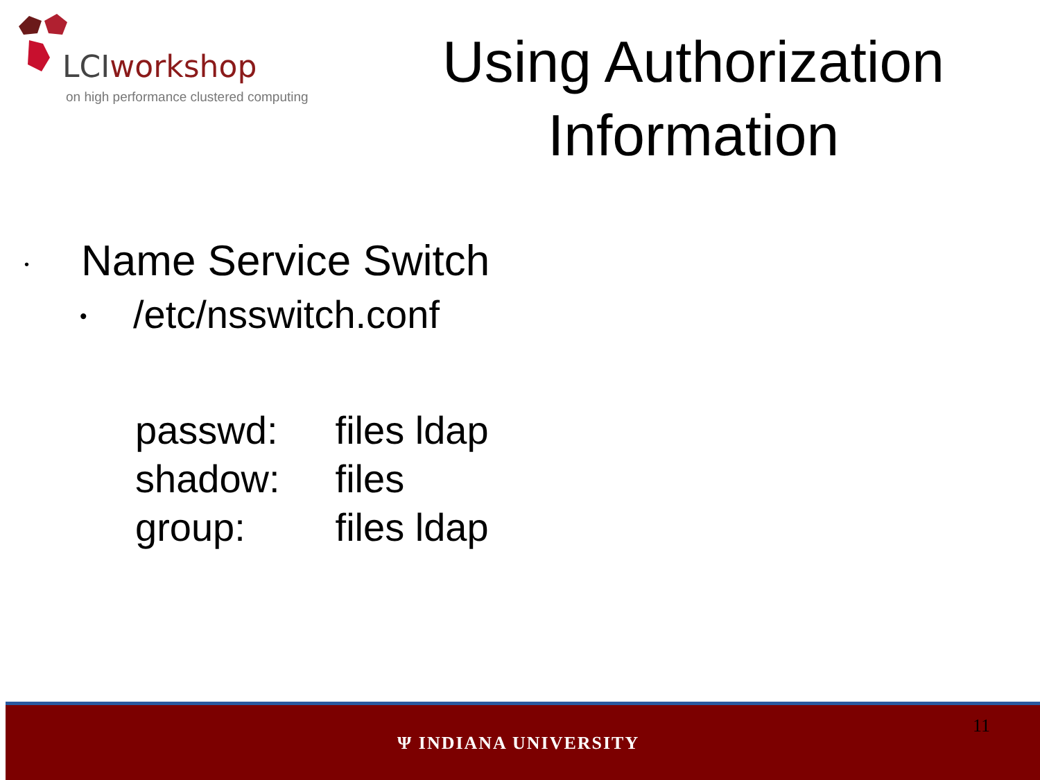LCIworkshop
on high performance clustered computing
Using Authorization
Information
• Name Service Switch
• /etc/nsswitch.conf
| passwd: | files ldap |
| shadow: | files |
| group: | files ldap |
11
Ψ INDIANA UNIVERSITY